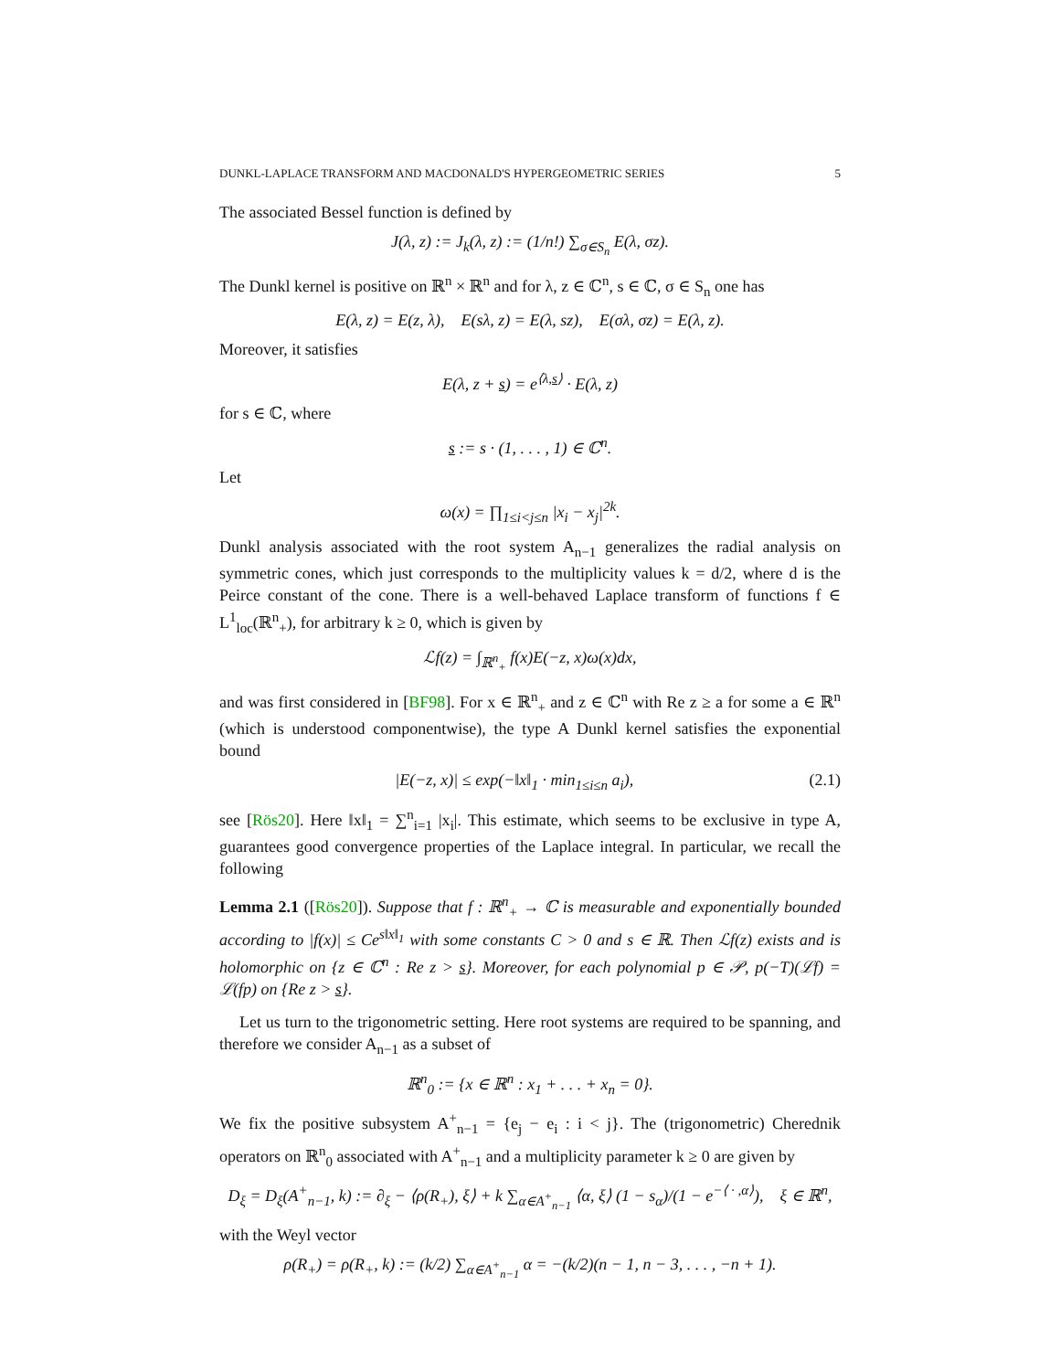DUNKL-LAPLACE TRANSFORM AND MACDONALD'S HYPERGEOMETRIC SERIES 5
The associated Bessel function is defined by
J(λ, z) := J<sub>k</sub>(λ, z) := (1/n!) ∑<sub>σ∈S<sub>n</sub></sub> E(λ, σz).
The Dunkl kernel is positive on ℝ<sup>n</sup> × ℝ<sup>n</sup> and for λ, z ∈ ℂ<sup>n</sup>, s ∈ ℂ, σ ∈ S<sub>n</sub> one has
E(λ, z) = E(z, λ), E(sλ, z) = E(λ, sz), E(σλ, σz) = E(λ, z).
Moreover, it satisfies
E(λ, z + s) = e<sup>⟨λ,s⟩</sup> · E(λ, z)
for s ∈ ℂ, where
s := s · (1, . . . , 1) ∈ ℂ<sup>n</sup>.
Let
ω(x) = ∏<sub>1≤i<j≤n</sub> |x<sub>i</sub> − x<sub>j</sub>|<sup>2k</sup>.
Dunkl analysis associated with the root system A<sub>n−1</sub> generalizes the radial analysis on symmetric cones, which just corresponds to the multiplicity values k = d/2, where d is the Peirce constant of the cone. There is a well-behaved Laplace transform of functions f ∈ L<sup>1</sup><sub>loc</sub>(ℝ<sup>n</sup><sub>+</sub>), for arbitrary k ≥ 0, which is given by
ℒf(z) = ∫<sub>ℝ<sup>n</sup><sub>+</sub></sub> f(x)E(−z, x)ω(x)dx,
and was first considered in [BF98]. For x ∈ ℝ<sup>n</sup><sub>+</sub> and z ∈ ℂ<sup>n</sup> with Re z ≥ a for some a ∈ ℝ<sup>n</sup> (which is understood componentwise), the type A Dunkl kernel satisfies the exponential bound
|E(−z, x)| ≤ exp(−‖x‖<sub>1</sub> · min<sub>1≤i≤n</sub> a<sub>i</sub>), (2.1)
see [Rös20]. Here ‖x‖<sub>1</sub> = ∑<sup>n</sup><sub>i=1</sub> |x<sub>i</sub>|. This estimate, which seems to be exclusive in type A, guarantees good convergence properties of the Laplace integral. In particular, we recall the following
Lemma 2.1 ([Rös20]). Suppose that f : ℝ<sup>n</sup><sub>+</sub> → ℂ is measurable and exponentially bounded according to |f(x)| ≤ Ce<sup>s‖x‖<sub>1</sub></sup> with some constants C > 0 and s ∈ ℝ. Then ℒf(z) exists and is holomorphic on {z ∈ ℂ<sup>n</sup> : Re z > s}. Moreover, for each polynomial p ∈ 𝒫, p(−T)(ℒf) = ℒ(fp) on {Re z > s}.
Let us turn to the trigonometric setting. Here root systems are required to be spanning, and therefore we consider A<sub>n−1</sub> as a subset of
ℝ<sup>n</sup><sub>0</sub> := {x ∈ ℝ<sup>n</sup> : x<sub>1</sub> + . . . + x<sub>n</sub> = 0}.
We fix the positive subsystem A<sup>+</sup><sub>n−1</sub> = {e<sub>j</sub> − e<sub>i</sub> : i < j}. The (trigonometric) Cherednik operators on ℝ<sup>n</sup><sub>0</sub> associated with A<sup>+</sup><sub>n−1</sub> and a multiplicity parameter k ≥ 0 are given by
D<sub>ξ</sub> = D<sub>ξ</sub>(A<sup>+</sup><sub>n−1</sub>, k) := ∂<sub>ξ</sub> − ⟨ρ(R<sub>+</sub>), ξ⟩ + k ∑<sub>α∈A<sup>+</sup><sub>n−1</sub></sub> ⟨α, ξ⟩ (1 − s<sub>α</sub>)/(1 − e<sup>−⟨ · ,α⟩</sup>), ξ ∈ ℝ<sup>n</sup>,
with the Weyl vector
ρ(R<sub>+</sub>) = ρ(R<sub>+</sub>, k) := (k/2) ∑<sub>α∈A<sup>+</sup><sub>n−1</sub></sub> α = −(k/2)(n − 1, n − 3, . . . , −n + 1).